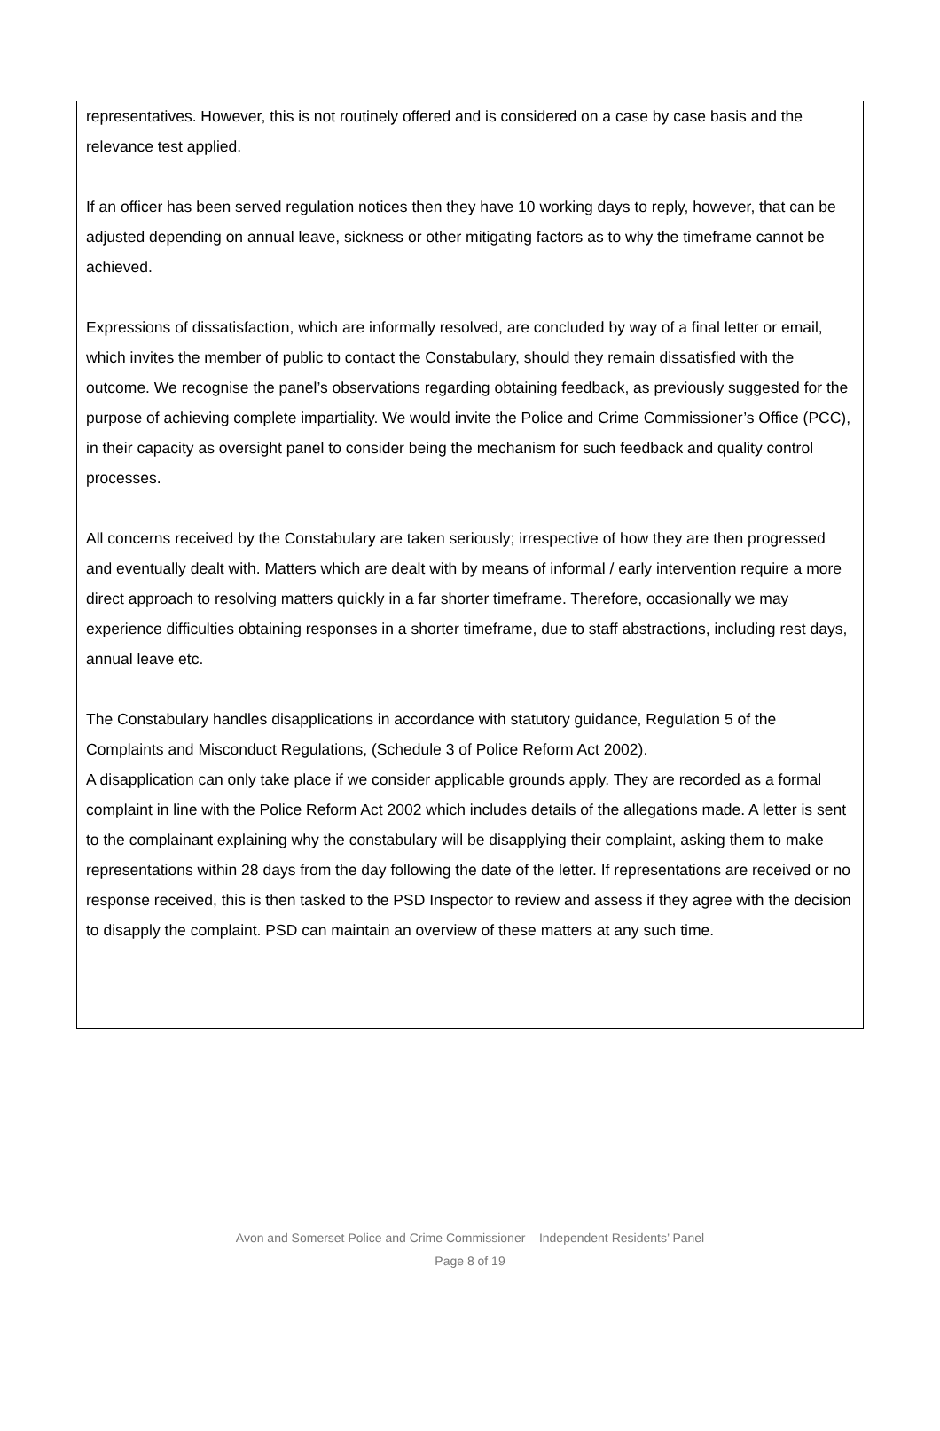representatives. However, this is not routinely offered and is considered on a case by case basis and the relevance test applied.
If an officer has been served regulation notices then they have 10 working days to reply, however, that can be adjusted depending on annual leave, sickness or other mitigating factors as to why the timeframe cannot be achieved.
Expressions of dissatisfaction, which are informally resolved, are concluded by way of a final letter or email, which invites the member of public to contact the Constabulary, should they remain dissatisfied with the outcome. We recognise the panel’s observations regarding obtaining feedback, as previously suggested for the purpose of achieving complete impartiality. We would invite the Police and Crime Commissioner’s Office (PCC), in their capacity as oversight panel to consider being the mechanism for such feedback and quality control processes.
All concerns received by the Constabulary are taken seriously; irrespective of how they are then progressed and eventually dealt with. Matters which are dealt with by means of informal / early intervention require a more direct approach to resolving matters quickly in a far shorter timeframe. Therefore, occasionally we may experience difficulties obtaining responses in a shorter timeframe, due to staff abstractions, including rest days, annual leave etc.
The Constabulary handles disapplications in accordance with statutory guidance, Regulation 5 of the Complaints and Misconduct Regulations, (Schedule 3 of Police Reform Act 2002).
A disapplication can only take place if we consider applicable grounds apply. They are recorded as a formal complaint in line with the Police Reform Act 2002 which includes details of the allegations made. A letter is sent to the complainant explaining why the constabulary will be disapplying their complaint, asking them to make representations within 28 days from the day following the date of the letter. If representations are received or no response received, this is then tasked to the PSD Inspector to review and assess if they agree with the decision to disapply the complaint. PSD can maintain an overview of these matters at any such time.
Avon and Somerset Police and Crime Commissioner – Independent Residents’ Panel
Page 8 of 19